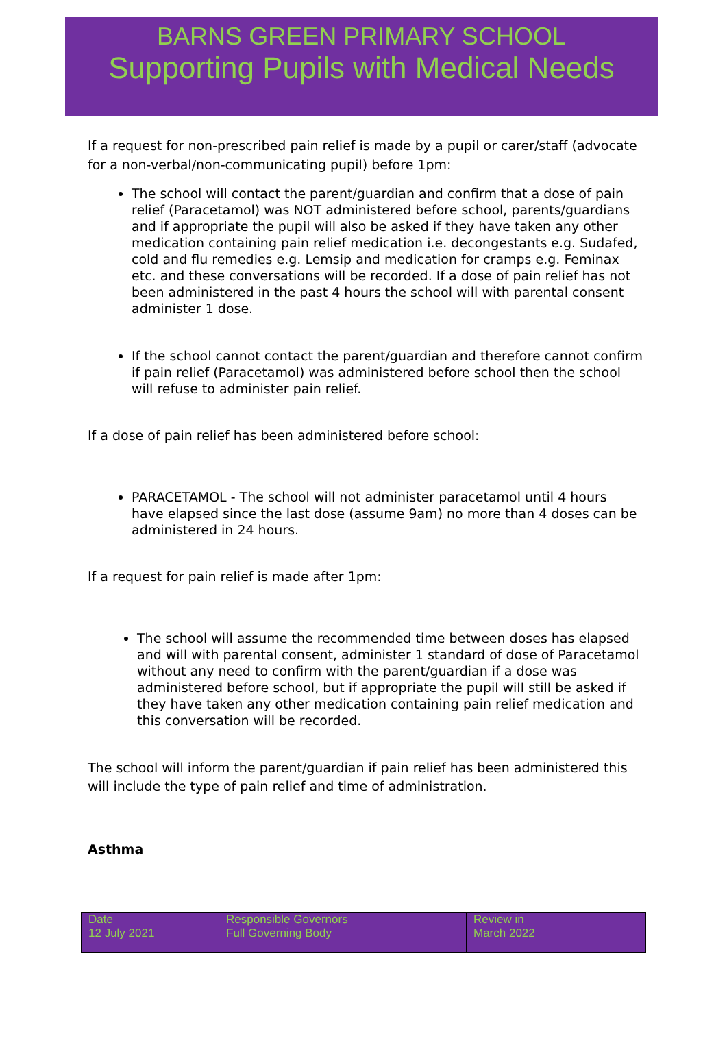BARNS GREEN PRIMARY SCHOOL
Supporting Pupils with Medical Needs
If a request for non-prescribed pain relief is made by a pupil or carer/staff (advocate for a non-verbal/non-communicating pupil) before 1pm:
The school will contact the parent/guardian and confirm that a dose of pain relief (Paracetamol) was NOT administered before school, parents/guardians and if appropriate the pupil will also be asked if they have taken any other medication containing pain relief medication i.e. decongestants e.g. Sudafed, cold and flu remedies e.g. Lemsip and medication for cramps e.g. Feminax etc. and these conversations will be recorded. If a dose of pain relief has not been administered in the past 4 hours the school will with parental consent administer 1 dose.
If the school cannot contact the parent/guardian and therefore cannot confirm if pain relief (Paracetamol) was administered before school then the school will refuse to administer pain relief.
If a dose of pain relief has been administered before school:
PARACETAMOL - The school will not administer paracetamol until 4 hours have elapsed since the last dose (assume 9am) no more than 4 doses can be administered in 24 hours.
If a request for pain relief is made after 1pm:
The school will assume the recommended time between doses has elapsed and will with parental consent, administer 1 standard of dose of Paracetamol without any need to confirm with the parent/guardian if a dose was administered before school, but if appropriate the pupil will still be asked if they have taken any other medication containing pain relief medication and this conversation will be recorded.
The school will inform the parent/guardian if pain relief has been administered this will include the type of pain relief and time of administration.
Asthma
| Date 12 July 2021 | Responsible Governors Full Governing Body | Review in March 2022 |